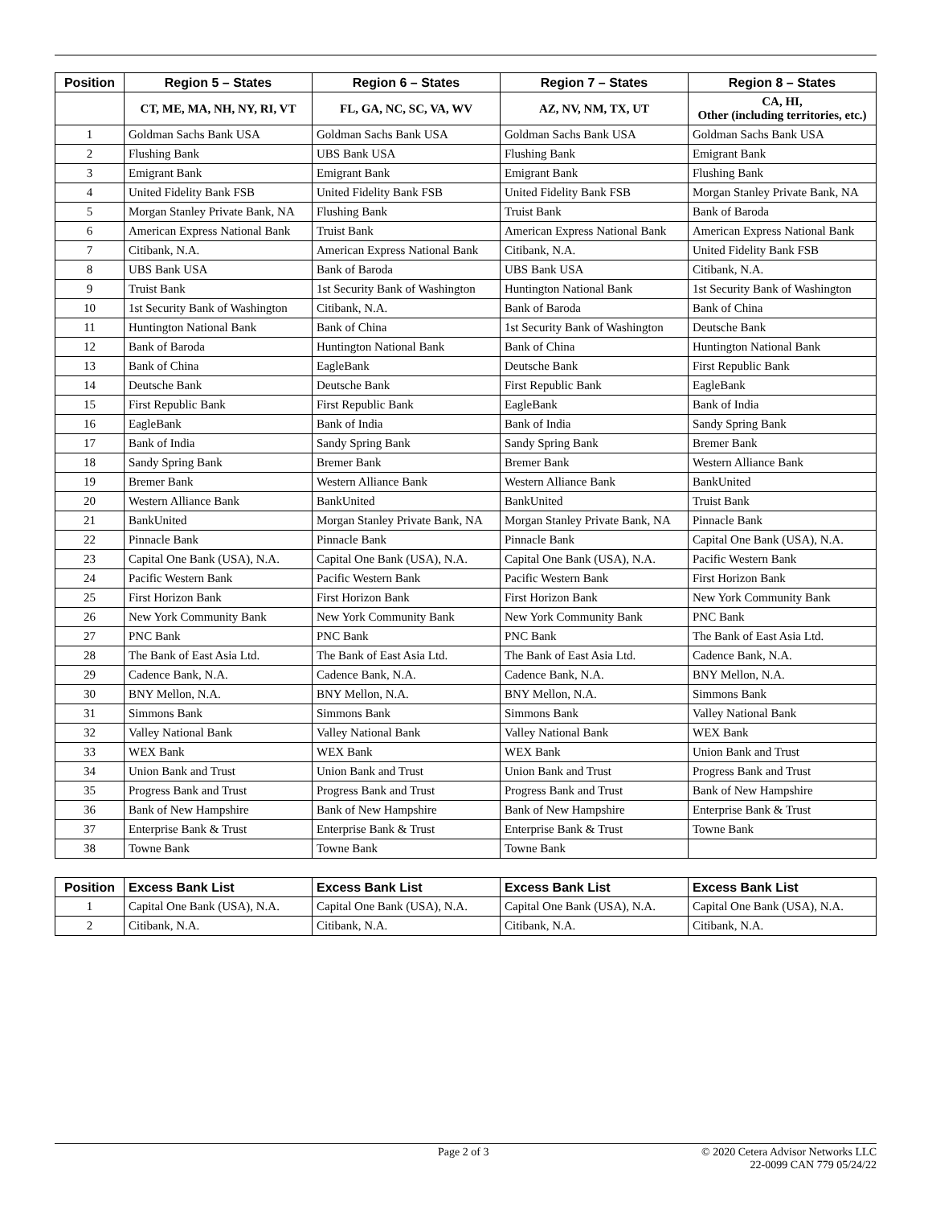| Position | Region 5 – States | Region 6 – States | Region 7 – States | Region 8 – States |
| --- | --- | --- | --- | --- |
| | CT, ME, MA, NH, NY, RI, VT | FL, GA, NC, SC, VA, WV | AZ, NV, NM, TX, UT | CA, HI, Other (including territories, etc.) |
| 1 | Goldman Sachs Bank USA | Goldman Sachs Bank USA | Goldman Sachs Bank USA | Goldman Sachs Bank USA |
| 2 | Flushing Bank | UBS Bank USA | Flushing Bank | Emigrant Bank |
| 3 | Emigrant Bank | Emigrant Bank | Emigrant Bank | Flushing Bank |
| 4 | United Fidelity Bank FSB | United Fidelity Bank FSB | United Fidelity Bank FSB | Morgan Stanley Private Bank, NA |
| 5 | Morgan Stanley Private Bank, NA | Flushing Bank | Truist Bank | Bank of Baroda |
| 6 | American Express National Bank | Truist Bank | American Express National Bank | American Express National Bank |
| 7 | Citibank, N.A. | American Express National Bank | Citibank, N.A. | United Fidelity Bank FSB |
| 8 | UBS Bank USA | Bank of Baroda | UBS Bank USA | Citibank, N.A. |
| 9 | Truist Bank | 1st Security Bank of Washington | Huntington National Bank | 1st Security Bank of Washington |
| 10 | 1st Security Bank of Washington | Citibank, N.A. | Bank of Baroda | Bank of China |
| 11 | Huntington National Bank | Bank of China | 1st Security Bank of Washington | Deutsche Bank |
| 12 | Bank of Baroda | Huntington National Bank | Bank of China | Huntington National Bank |
| 13 | Bank of China | EagleBank | Deutsche Bank | First Republic Bank |
| 14 | Deutsche Bank | Deutsche Bank | First Republic Bank | EagleBank |
| 15 | First Republic Bank | First Republic Bank | EagleBank | Bank of India |
| 16 | EagleBank | Bank of India | Bank of India | Sandy Spring Bank |
| 17 | Bank of India | Sandy Spring Bank | Sandy Spring Bank | Bremer Bank |
| 18 | Sandy Spring Bank | Bremer Bank | Bremer Bank | Western Alliance Bank |
| 19 | Bremer Bank | Western Alliance Bank | Western Alliance Bank | BankUnited |
| 20 | Western Alliance Bank | BankUnited | BankUnited | Truist Bank |
| 21 | BankUnited | Morgan Stanley Private Bank, NA | Morgan Stanley Private Bank, NA | Pinnacle Bank |
| 22 | Pinnacle Bank | Pinnacle Bank | Pinnacle Bank | Capital One Bank (USA), N.A. |
| 23 | Capital One Bank (USA), N.A. | Capital One Bank (USA), N.A. | Capital One Bank (USA), N.A. | Pacific Western Bank |
| 24 | Pacific Western Bank | Pacific Western Bank | Pacific Western Bank | First Horizon Bank |
| 25 | First Horizon Bank | First Horizon Bank | First Horizon Bank | New York Community Bank |
| 26 | New York Community Bank | New York Community Bank | New York Community Bank | PNC Bank |
| 27 | PNC Bank | PNC Bank | PNC Bank | The Bank of East Asia Ltd. |
| 28 | The Bank of East Asia Ltd. | The Bank of East Asia Ltd. | The Bank of East Asia Ltd. | Cadence Bank, N.A. |
| 29 | Cadence Bank, N.A. | Cadence Bank, N.A. | Cadence Bank, N.A. | BNY Mellon, N.A. |
| 30 | BNY Mellon, N.A. | BNY Mellon, N.A. | BNY Mellon, N.A. | Simmons Bank |
| 31 | Simmons Bank | Simmons Bank | Simmons Bank | Valley National Bank |
| 32 | Valley National Bank | Valley National Bank | Valley National Bank | WEX Bank |
| 33 | WEX Bank | WEX Bank | WEX Bank | Union Bank and Trust |
| 34 | Union Bank and Trust | Union Bank and Trust | Union Bank and Trust | Progress Bank and Trust |
| 35 | Progress Bank and Trust | Progress Bank and Trust | Progress Bank and Trust | Bank of New Hampshire |
| 36 | Bank of New Hampshire | Bank of New Hampshire | Bank of New Hampshire | Enterprise Bank & Trust |
| 37 | Enterprise Bank & Trust | Enterprise Bank & Trust | Enterprise Bank & Trust | Towne Bank |
| 38 | Towne Bank | Towne Bank | Towne Bank | |
| Position | Excess Bank List | Excess Bank List | Excess Bank List | Excess Bank List |
| --- | --- | --- | --- | --- |
| 1 | Capital One Bank (USA), N.A. | Capital One Bank (USA), N.A. | Capital One Bank (USA), N.A. | Capital One Bank (USA), N.A. |
| 2 | Citibank, N.A. | Citibank, N.A. | Citibank, N.A. | Citibank, N.A. |
Page 2 of 3 © 2020 Cetera Advisor Networks LLC
22-0099 CAN 779 05/24/22